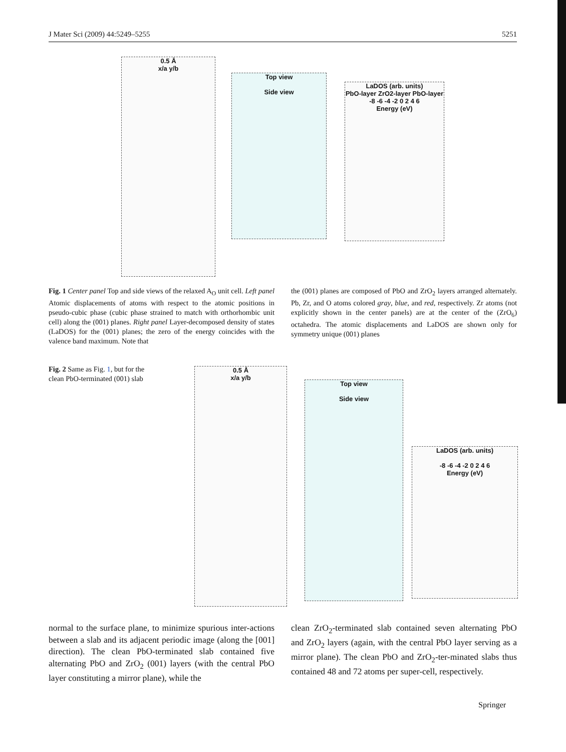J Mater Sci (2009) 44:5249–5255 5251
0.5 Å
x/a y/b
Top view
Side view
LaDOS (arb. units)
PbO-layer ZrO2-layer PbO-layer
-8 -6 -4 -2 0 2 4 6
Energy (eV)
Fig. 1 Center panel Top and side views of the relaxed A<sub>O</sub> unit cell. Left panel Atomic displacements of atoms with respect to the atomic positions in pseudo-cubic phase (cubic phase strained to match with orthorhombic unit cell) along the (001) planes. Right panel Layer-decomposed density of states (LaDOS) for the (001) planes; the zero of the energy coincides with the valence band maximum. Note that
the (001) planes are composed of PbO and ZrO<sub>2</sub> layers arranged alternately. Pb, Zr, and O atoms colored gray, blue, and red, respectively. Zr atoms (not explicitly shown in the center panels) are at the center of the (ZrO<sub>6</sub>) octahedra. The atomic displacements and LaDOS are shown only for symmetry unique (001) planes
Fig. 2 Same as Fig. 1, but for the clean PbO-terminated (001) slab
0.5 Å
x/a y/b
Top view
Side view
LaDOS (arb. units)
-8 -6 -4 -2 0 2 4 6
Energy (eV)
normal to the surface plane, to minimize spurious inter-actions between a slab and its adjacent periodic image (along the [001] direction). The clean PbO-terminated slab contained five alternating PbO and ZrO<sub>2</sub> (001) layers (with the central PbO layer constituting a mirror plane), while the
clean ZrO<sub>2</sub>-terminated slab contained seven alternating PbO and ZrO<sub>2</sub> layers (again, with the central PbO layer serving as a mirror plane). The clean PbO and ZrO<sub>2</sub>-ter-minated slabs thus contained 48 and 72 atoms per super-cell, respectively.
Springer